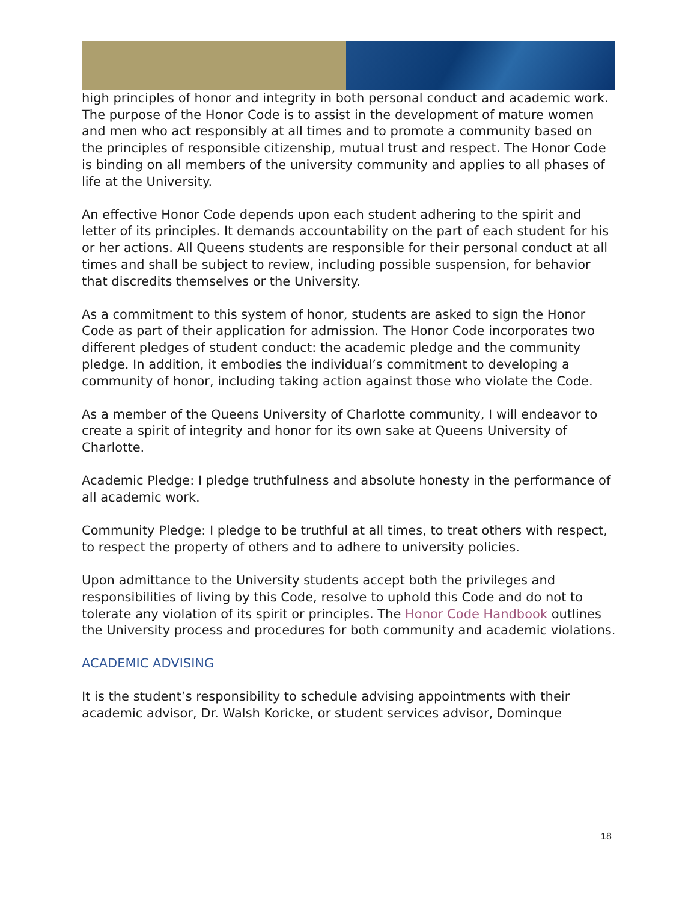high principles of honor and integrity in both personal conduct and academic work. The purpose of the Honor Code is to assist in the development of mature women and men who act responsibly at all times and to promote a community based on the principles of responsible citizenship, mutual trust and respect. The Honor Code is binding on all members of the university community and applies to all phases of life at the University.
An effective Honor Code depends upon each student adhering to the spirit and letter of its principles. It demands accountability on the part of each student for his or her actions. All Queens students are responsible for their personal conduct at all times and shall be subject to review, including possible suspension, for behavior that discredits themselves or the University.
As a commitment to this system of honor, students are asked to sign the Honor Code as part of their application for admission. The Honor Code incorporates two different pledges of student conduct: the academic pledge and the community pledge. In addition, it embodies the individual’s commitment to developing a community of honor, including taking action against those who violate the Code.
As a member of the Queens University of Charlotte community, I will endeavor to create a spirit of integrity and honor for its own sake at Queens University of Charlotte.
Academic Pledge: I pledge truthfulness and absolute honesty in the performance of all academic work.
Community Pledge: I pledge to be truthful at all times, to treat others with respect, to respect the property of others and to adhere to university policies.
Upon admittance to the University students accept both the privileges and responsibilities of living by this Code, resolve to uphold this Code and do not to tolerate any violation of its spirit or principles. The Honor Code Handbook outlines the University process and procedures for both community and academic violations.
ACADEMIC ADVISING
It is the student’s responsibility to schedule advising appointments with their academic advisor, Dr. Walsh Koricke, or student services advisor, Dominque
18